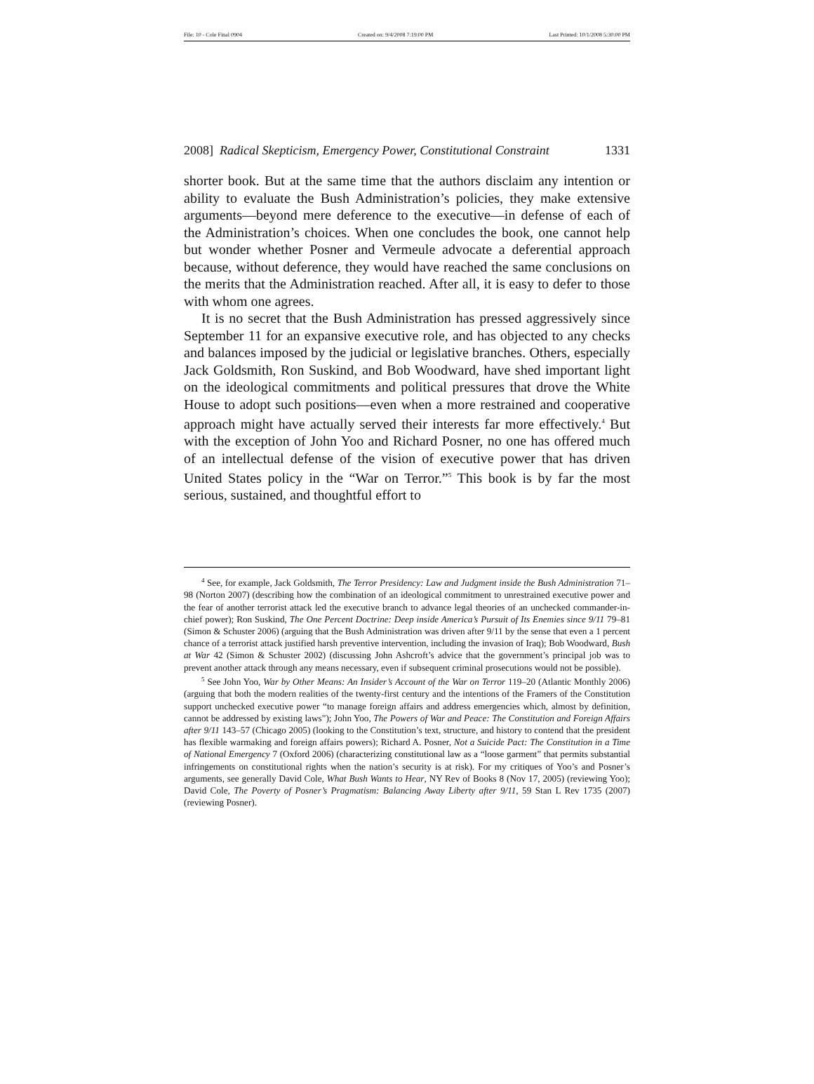File: 10 - Cole Final 0904 Created on: 9/4/2008 7:19:00 PM Last Printed: 10/1/2008 5:30:00 PM
2008] Radical Skepticism, Emergency Power, Constitutional Constraint 1331
shorter book. But at the same time that the authors disclaim any intention or ability to evaluate the Bush Administration’s policies, they make extensive arguments—beyond mere deference to the executive—in defense of each of the Administration’s choices. When one concludes the book, one cannot help but wonder whether Posner and Vermeule advocate a deferential approach because, without deference, they would have reached the same conclusions on the merits that the Administration reached. After all, it is easy to defer to those with whom one agrees.
It is no secret that the Bush Administration has pressed aggressively since September 11 for an expansive executive role, and has objected to any checks and balances imposed by the judicial or legislative branches. Others, especially Jack Goldsmith, Ron Suskind, and Bob Woodward, have shed important light on the ideological commitments and political pressures that drove the White House to adopt such positions—even when a more restrained and cooperative approach might have actually served their interests far more effectively.<sup>4</sup> But with the exception of John Yoo and Richard Posner, no one has offered much of an intellectual defense of the vision of executive power that has driven United States policy in the “War on Terror.”<sup>5</sup> This book is by far the most serious, sustained, and thoughtful effort to
<sup>4</sup> See, for example, Jack Goldsmith, The Terror Presidency: Law and Judgment inside the Bush Administration 71–98 (Norton 2007) (describing how the combination of an ideological commitment to unrestrained executive power and the fear of another terrorist attack led the executive branch to advance legal theories of an unchecked commander-in-chief power); Ron Suskind, The One Percent Doctrine: Deep inside America’s Pursuit of Its Enemies since 9/11 79–81 (Simon & Schuster 2006) (arguing that the Bush Administration was driven after 9/11 by the sense that even a 1 percent chance of a terrorist attack justified harsh preventive intervention, including the invasion of Iraq); Bob Woodward, Bush at War 42 (Simon & Schuster 2002) (discussing John Ashcroft’s advice that the government’s principal job was to prevent another attack through any means necessary, even if subsequent criminal prosecutions would not be possible).
<sup>5</sup> See John Yoo, War by Other Means: An Insider’s Account of the War on Terror 119–20 (Atlantic Monthly 2006) (arguing that both the modern realities of the twenty-first century and the intentions of the Framers of the Constitution support unchecked executive power “to manage foreign affairs and address emergencies which, almost by definition, cannot be addressed by existing laws”); John Yoo, The Powers of War and Peace: The Constitution and Foreign Affairs after 9/11 143–57 (Chicago 2005) (looking to the Constitution’s text, structure, and history to contend that the president has flexible warmaking and foreign affairs powers); Richard A. Posner, Not a Suicide Pact: The Constitution in a Time of National Emergency 7 (Oxford 2006) (characterizing constitutional law as a “loose garment” that permits substantial infringements on constitutional rights when the nation’s security is at risk). For my critiques of Yoo’s and Posner’s arguments, see generally David Cole, What Bush Wants to Hear, NY Rev of Books 8 (Nov 17, 2005) (reviewing Yoo); David Cole, The Poverty of Posner’s Pragmatism: Balancing Away Liberty after 9/11, 59 Stan L Rev 1735 (2007) (reviewing Posner).